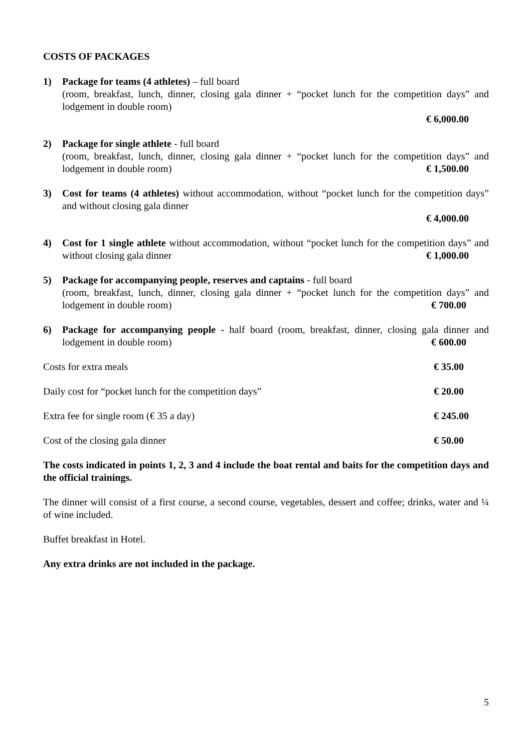COSTS OF PACKAGES
1) Package for teams (4 athletes) – full board
(room, breakfast, lunch, dinner, closing gala dinner + “pocket lunch for the competition days” and lodgement in double room)
€ 6,000.00
2) Package for single athlete - full board
(room, breakfast, lunch, dinner, closing gala dinner + “pocket lunch for the competition days” and lodgement in double room) € 1,500.00
3) Cost for teams (4 athletes) without accommodation, without “pocket lunch for the competition days” and without closing gala dinner
€ 4,000.00
4) Cost for 1 single athlete without accommodation, without “pocket lunch for the competition days” and without closing gala dinner € 1,000.00
5) Package for accompanying people, reserves and captains - full board
(room, breakfast, lunch, dinner, closing gala dinner + “pocket lunch for the competition days” and lodgement in double room) € 700.00
6) Package for accompanying people - half board (room, breakfast, dinner, closing gala dinner and lodgement in double room) € 600.00
Costs for extra meals € 35.00
Daily cost for “pocket lunch for the competition days” € 20.00
Extra fee for single room (€ 35 a day) € 245.00
Cost of the closing gala dinner € 50.00
The costs indicated in points 1, 2, 3 and 4 include the boat rental and baits for the competition days and the official trainings.
The dinner will consist of a first course, a second course, vegetables, dessert and coffee; drinks, water and ¼ of wine included.
Buffet breakfast in Hotel.
Any extra drinks are not included in the package.
5